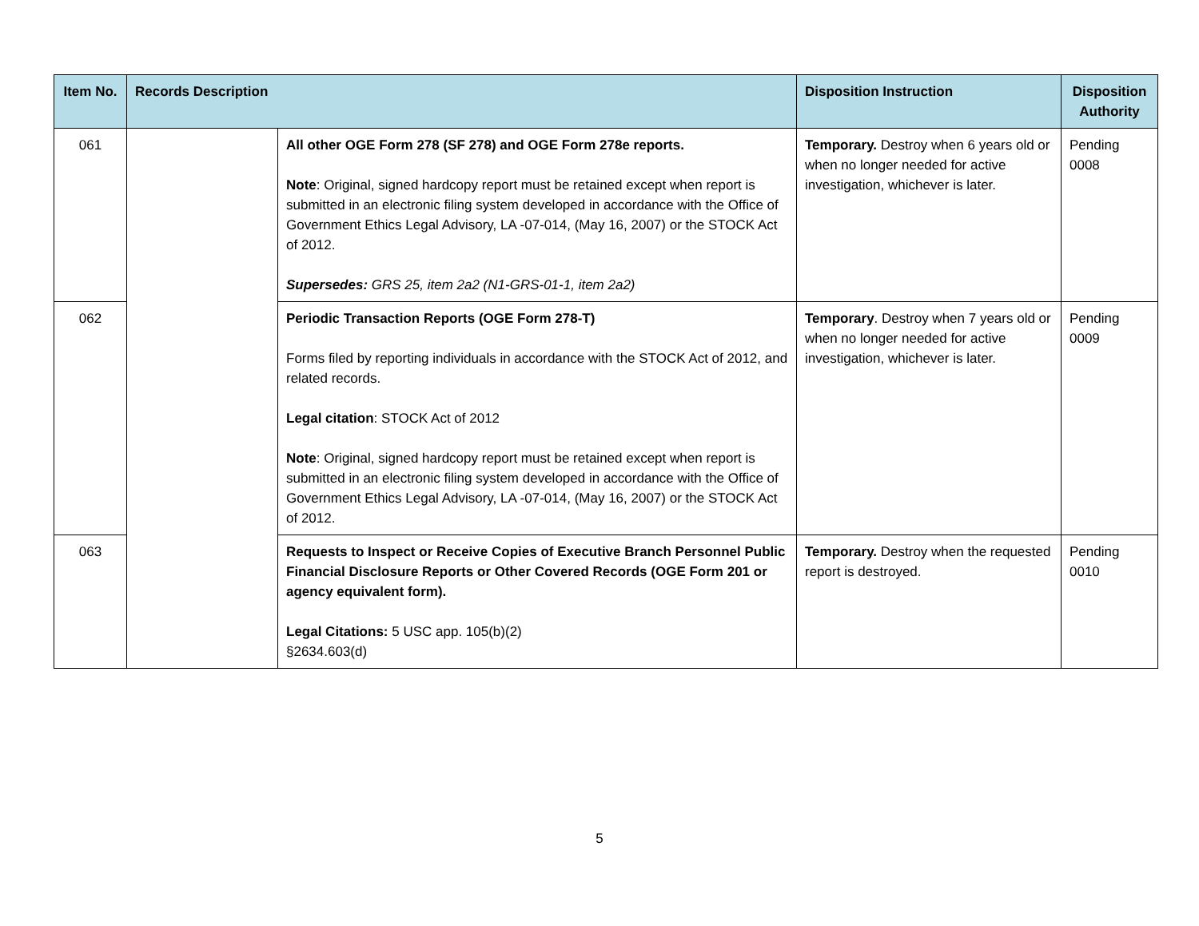| Item No. | Records Description | | Disposition Instruction | Disposition Authority |
| --- | --- | --- | --- | --- |
| 061 | | All other OGE Form 278 (SF 278) and OGE Form 278e reports. Note : Original, signed hardcopy report must be retained except when report is submitted in an electronic filing system developed in accordance with the Office of Government Ethics Legal Advisory, LA -07-014, (May 16, 2007) or the STOCK Act of 2012. Supersedes: GRS 25, item 2a2 (N1-GRS-01-1, item 2a2) | Temporary. Destroy when 6 years old or when no longer needed for active investigation, whichever is later. | Pending 0008 |
| 062 | | Periodic Transaction Reports (OGE Form 278-T) Forms filed by reporting individuals in accordance with the STOCK Act of 2012, and related records. Legal citation : STOCK Act of 2012 Note : Original, signed hardcopy report must be retained except when report is submitted in an electronic filing system developed in accordance with the Office of Government Ethics Legal Advisory, LA -07-014, (May 16, 2007) or the STOCK Act of 2012. | Temporary . Destroy when 7 years old or when no longer needed for active investigation, whichever is later. | Pending 0009 |
| 063 | | Requests to Inspect or Receive Copies of Executive Branch Personnel Public Financial Disclosure Reports or Other Covered Records (OGE Form 201 or agency equivalent form). Legal Citations: 5 USC app. 105(b)(2) §2634.603(d) | Temporary. Destroy when the requested report is destroyed. | Pending 0010 |
5